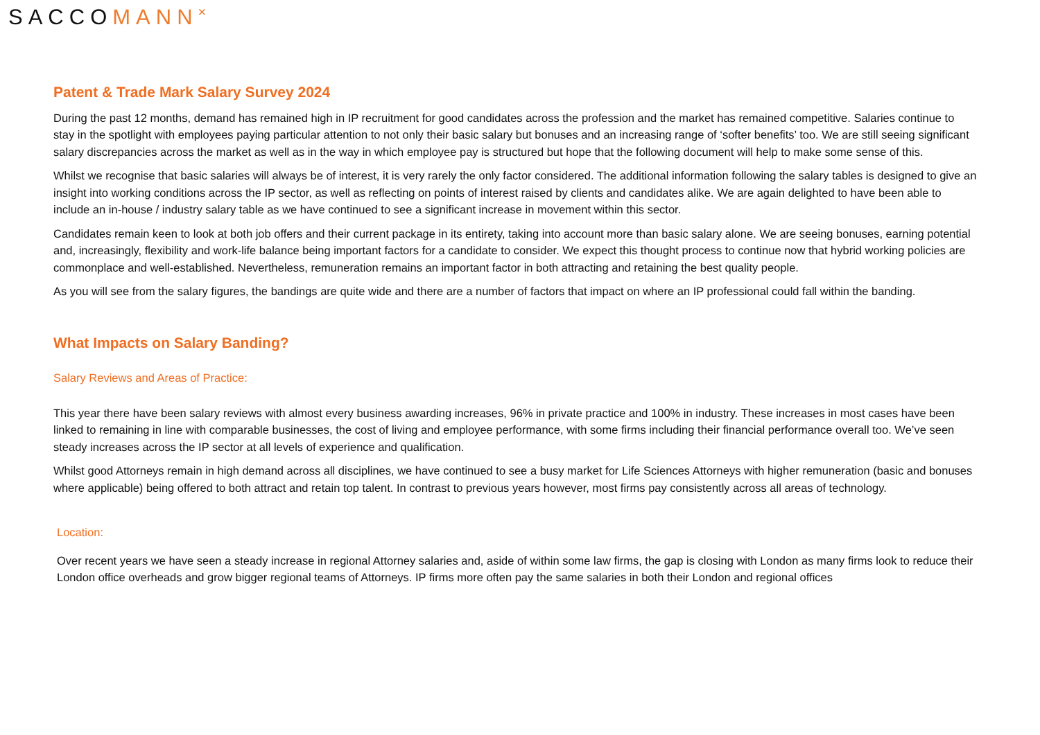SACCOMANN<sup>×</sup>
Patent & Trade Mark Salary Survey 2024
During the past 12 months, demand has remained high in IP recruitment for good candidates across the profession and the market has remained competitive. Salaries continue to stay in the spotlight with employees paying particular attention to not only their basic salary but bonuses and an increasing range of ‘softer benefits’ too. We are still seeing significant salary discrepancies across the market as well as in the way in which employee pay is structured but hope that the following document will help to make some sense of this.
Whilst we recognise that basic salaries will always be of interest, it is very rarely the only factor considered. The additional information following the salary tables is designed to give an insight into working conditions across the IP sector, as well as reflecting on points of interest raised by clients and candidates alike. We are again delighted to have been able to include an in-house / industry salary table as we have continued to see a significant increase in movement within this sector.
Candidates remain keen to look at both job offers and their current package in its entirety, taking into account more than basic salary alone. We are seeing bonuses, earning potential and, increasingly, flexibility and work-life balance being important factors for a candidate to consider. We expect this thought process to continue now that hybrid working policies are commonplace and well-established. Nevertheless, remuneration remains an important factor in both attracting and retaining the best quality people.
As you will see from the salary figures, the bandings are quite wide and there are a number of factors that impact on where an IP professional could fall within the banding.
What Impacts on Salary Banding?
Salary Reviews and Areas of Practice:
This year there have been salary reviews with almost every business awarding increases, 96% in private practice and 100% in industry. These increases in most cases have been linked to remaining in line with comparable businesses, the cost of living and employee performance, with some firms including their financial performance overall too. We’ve seen steady increases across the IP sector at all levels of experience and qualification.
Whilst good Attorneys remain in high demand across all disciplines, we have continued to see a busy market for Life Sciences Attorneys with higher remuneration (basic and bonuses where applicable) being offered to both attract and retain top talent. In contrast to previous years however, most firms pay consistently across all areas of technology.
Location:
Over recent years we have seen a steady increase in regional Attorney salaries and, aside of within some law firms, the gap is closing with London as many firms look to reduce their London office overheads and grow bigger regional teams of Attorneys. IP firms more often pay the same salaries in both their London and regional offices